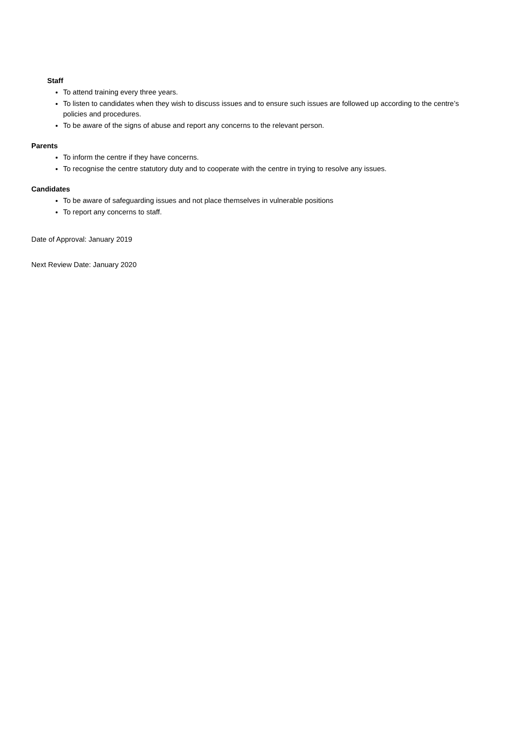Staff
To attend training every three years.
To listen to candidates when they wish to discuss issues and to ensure such issues are followed up according to the centre’s policies and procedures.
To be aware of the signs of abuse and report any concerns to the relevant person.
Parents
To inform the centre if they have concerns.
To recognise the centre statutory duty and to cooperate with the centre in trying to resolve any issues.
Candidates
To be aware of safeguarding issues and not place themselves in vulnerable positions
To report any concerns to staff.
Date of Approval: January 2019
Next Review Date: January 2020